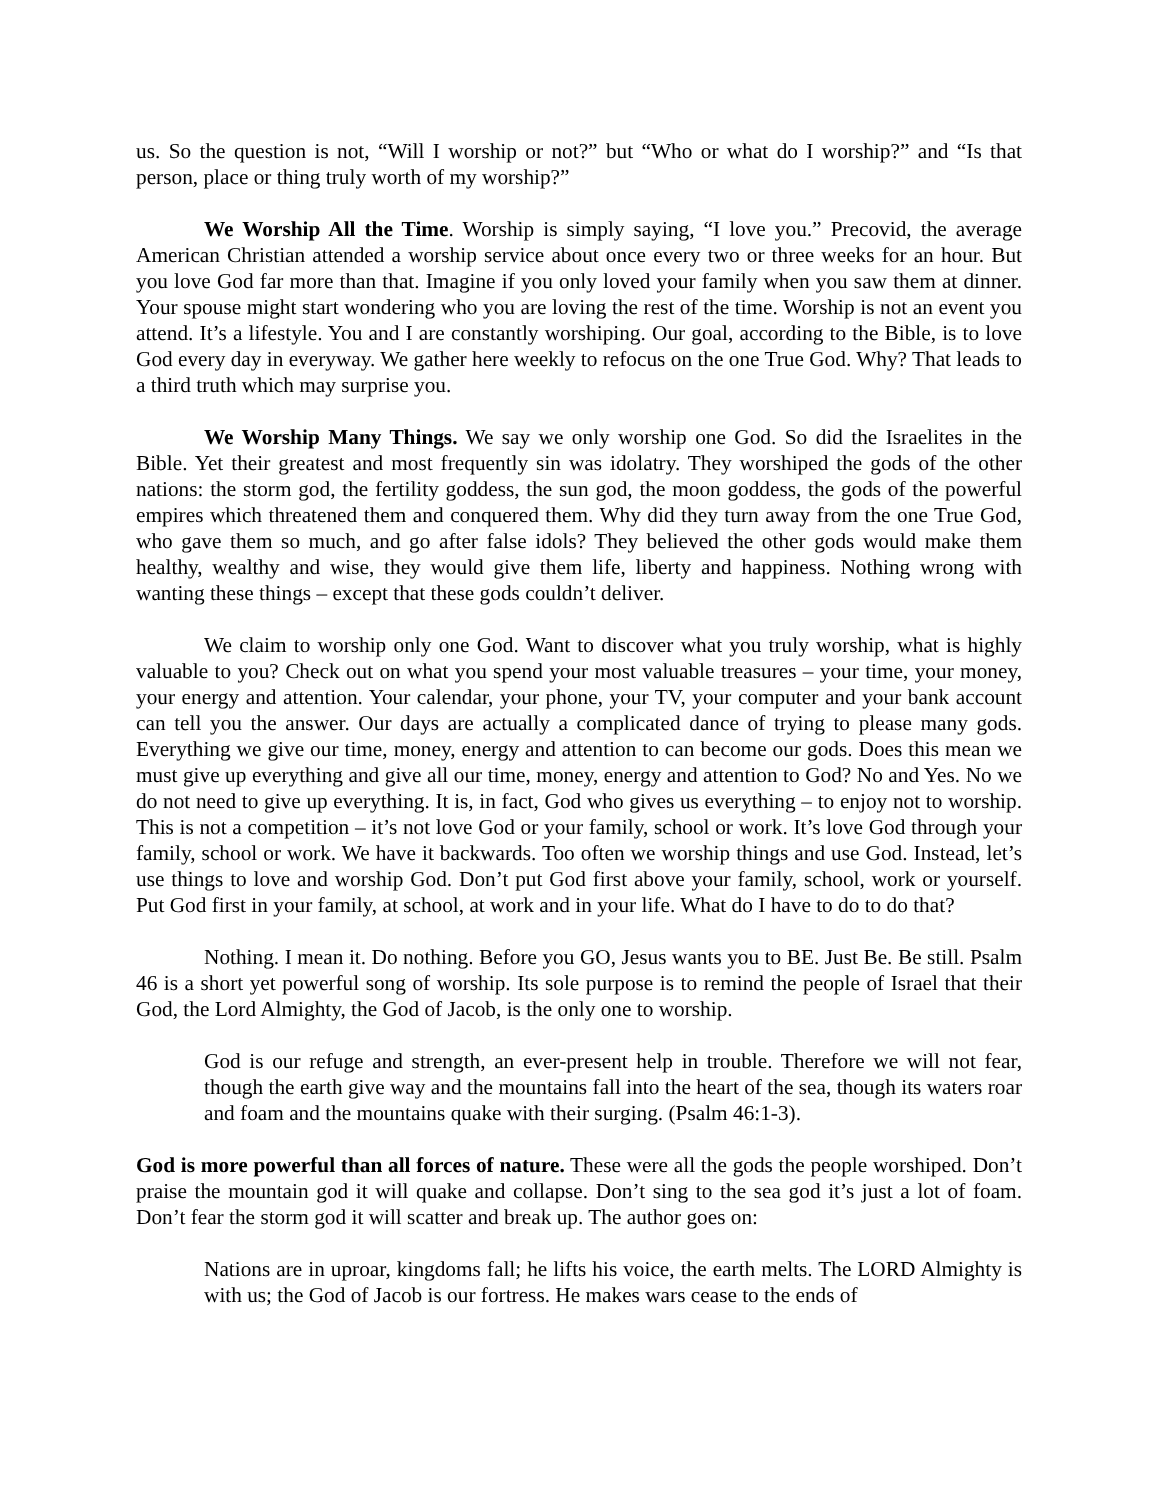us. So the question is not, “Will I worship or not?” but “Who or what do I worship?” and “Is that person, place or thing truly worth of my worship?”
We Worship All the Time. Worship is simply saying, “I love you.” Precovid, the average American Christian attended a worship service about once every two or three weeks for an hour. But you love God far more than that. Imagine if you only loved your family when you saw them at dinner. Your spouse might start wondering who you are loving the rest of the time. Worship is not an event you attend. It’s a lifestyle. You and I are constantly worshiping. Our goal, according to the Bible, is to love God every day in everyway. We gather here weekly to refocus on the one True God. Why? That leads to a third truth which may surprise you.
We Worship Many Things. We say we only worship one God. So did the Israelites in the Bible. Yet their greatest and most frequently sin was idolatry. They worshiped the gods of the other nations: the storm god, the fertility goddess, the sun god, the moon goddess, the gods of the powerful empires which threatened them and conquered them. Why did they turn away from the one True God, who gave them so much, and go after false idols? They believed the other gods would make them healthy, wealthy and wise, they would give them life, liberty and happiness. Nothing wrong with wanting these things – except that these gods couldn’t deliver.
We claim to worship only one God. Want to discover what you truly worship, what is highly valuable to you? Check out on what you spend your most valuable treasures – your time, your money, your energy and attention. Your calendar, your phone, your TV, your computer and your bank account can tell you the answer. Our days are actually a complicated dance of trying to please many gods. Everything we give our time, money, energy and attention to can become our gods. Does this mean we must give up everything and give all our time, money, energy and attention to God? No and Yes. No we do not need to give up everything. It is, in fact, God who gives us everything – to enjoy not to worship. This is not a competition – it’s not love God or your family, school or work. It’s love God through your family, school or work. We have it backwards. Too often we worship things and use God. Instead, let’s use things to love and worship God. Don’t put God first above your family, school, work or yourself. Put God first in your family, at school, at work and in your life. What do I have to do to do that?
Nothing. I mean it. Do nothing. Before you GO, Jesus wants you to BE. Just Be. Be still. Psalm 46 is a short yet powerful song of worship. Its sole purpose is to remind the people of Israel that their God, the Lord Almighty, the God of Jacob, is the only one to worship.
God is our refuge and strength, an ever-present help in trouble. Therefore we will not fear, though the earth give way and the mountains fall into the heart of the sea, though its waters roar and foam and the mountains quake with their surging. (Psalm 46:1-3).
God is more powerful than all forces of nature. These were all the gods the people worshiped. Don’t praise the mountain god it will quake and collapse. Don’t sing to the sea god it’s just a lot of foam. Don’t fear the storm god it will scatter and break up. The author goes on:
Nations are in uproar, kingdoms fall; he lifts his voice, the earth melts. The LORD Almighty is with us; the God of Jacob is our fortress. He makes wars cease to the ends of